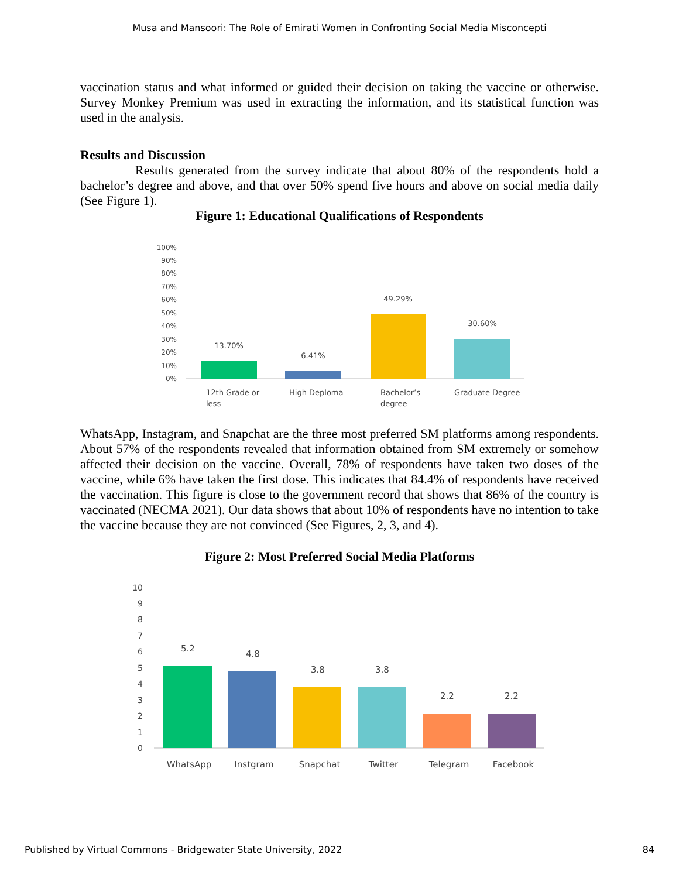Musa and Mansoori: The Role of Emirati Women in Confronting Social Media Misconcepti
vaccination status and what informed or guided their decision on taking the vaccine or otherwise. Survey Monkey Premium was used in extracting the information, and its statistical function was used in the analysis.
Results and Discussion
Results generated from the survey indicate that about 80% of the respondents hold a bachelor’s degree and above, and that over 50% spend five hours and above on social media daily (See Figure 1).
Figure 1: Educational Qualifications of Respondents
100%
90%
80%
70%
60%
50%
40%
30%
20%
10%
0%
13.70%
6.41%
49.29%
30.60%
12th Grade or
less
High Deploma
Bachelor’s
degree
Graduate Degree
WhatsApp, Instagram, and Snapchat are the three most preferred SM platforms among respondents. About 57% of the respondents revealed that information obtained from SM extremely or somehow affected their decision on the vaccine. Overall, 78% of respondents have taken two doses of the vaccine, while 6% have taken the first dose. This indicates that 84.4% of respondents have received the vaccination. This figure is close to the government record that shows that 86% of the country is vaccinated (NECMA 2021). Our data shows that about 10% of respondents have no intention to take the vaccine because they are not convinced (See Figures, 2, 3, and 4).
Figure 2: Most Preferred Social Media Platforms
10
9
8
7
6
5
4
3
2
1
0
5.2
4.8
3.8
3.8
2.2
2.2
WhatsApp
Instgram
Snapchat
Twitter
Telegram
Facebook
Published by Virtual Commons - Bridgewater State University, 2022 84